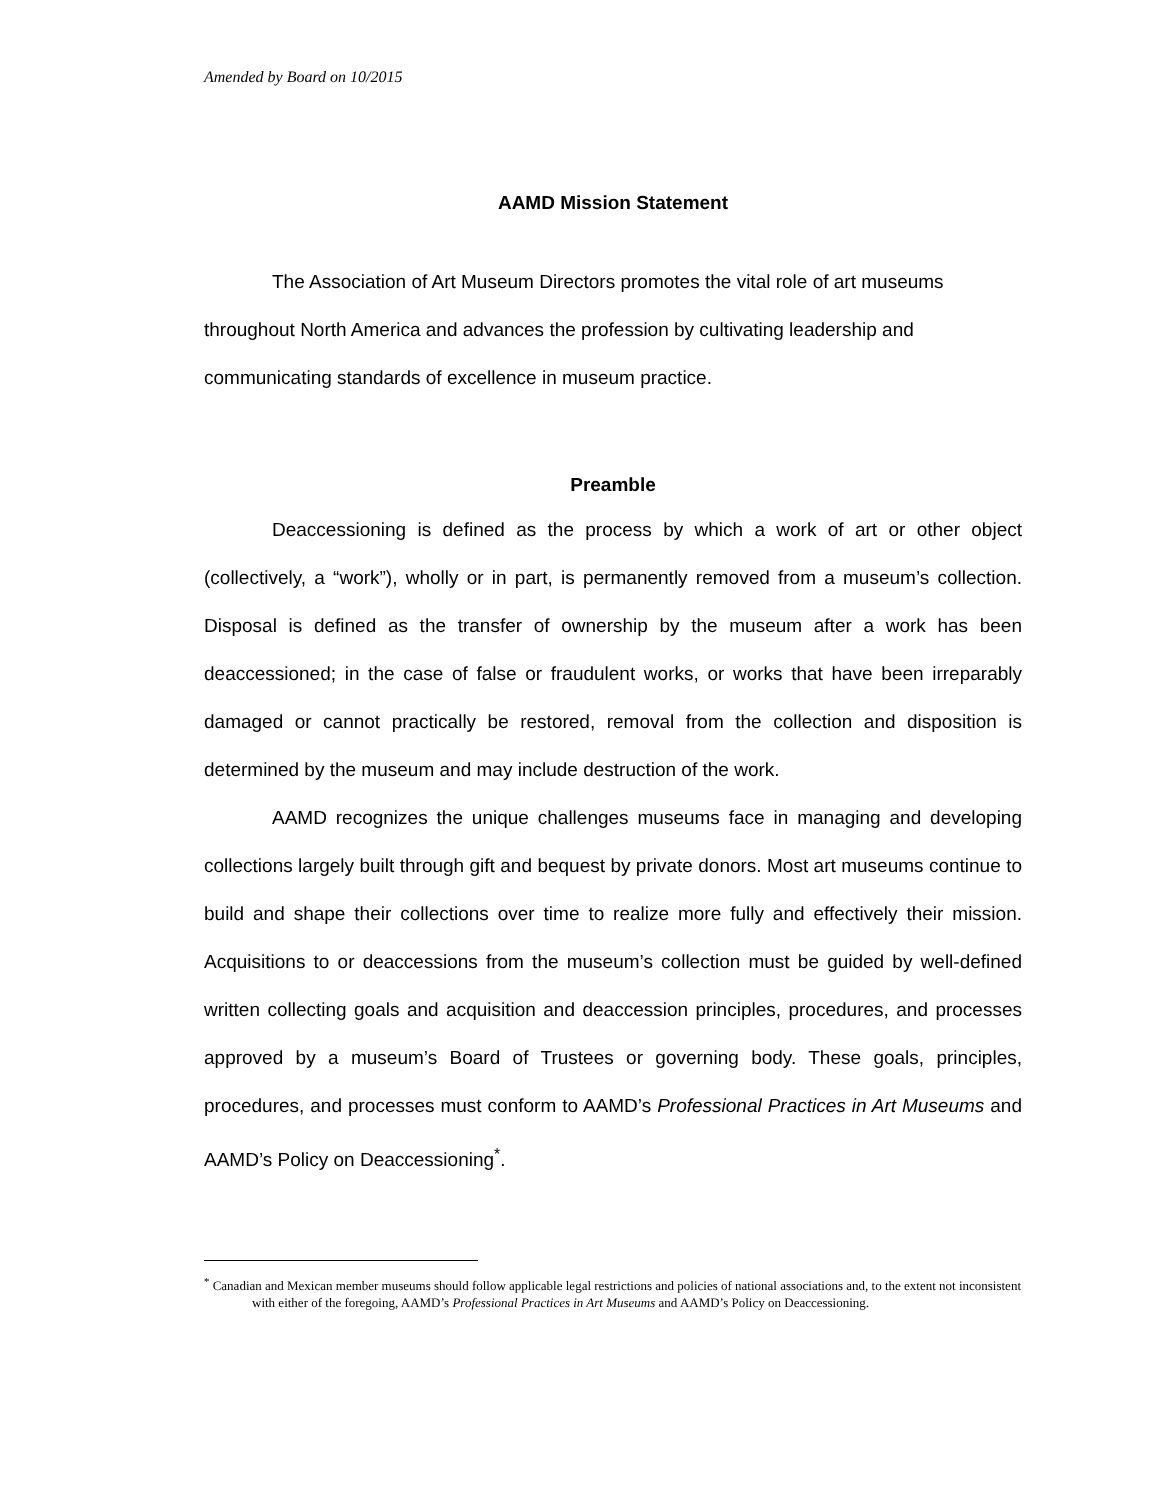Amended by Board on 10/2015
AAMD Mission Statement
The Association of Art Museum Directors promotes the vital role of art museums throughout North America and advances the profession by cultivating leadership and communicating standards of excellence in museum practice.
Preamble
Deaccessioning is defined as the process by which a work of art or other object (collectively, a “work”), wholly or in part, is permanently removed from a museum’s collection. Disposal is defined as the transfer of ownership by the museum after a work has been deaccessioned; in the case of false or fraudulent works, or works that have been irreparably damaged or cannot practically be restored, removal from the collection and disposition is determined by the museum and may include destruction of the work.
AAMD recognizes the unique challenges museums face in managing and developing collections largely built through gift and bequest by private donors. Most art museums continue to build and shape their collections over time to realize more fully and effectively their mission. Acquisitions to or deaccessions from the museum’s collection must be guided by well-defined written collecting goals and acquisition and deaccession principles, procedures, and processes approved by a museum’s Board of Trustees or governing body. These goals, principles, procedures, and processes must conform to AAMD’s Professional Practices in Art Museums and AAMD’s Policy on Deaccessioning<sup>*</sup>.
<sup>*</sup> Canadian and Mexican member museums should follow applicable legal restrictions and policies of national associations and, to the extent not inconsistent with either of the foregoing, AAMD’s Professional Practices in Art Museums and AAMD’s Policy on Deaccessioning.